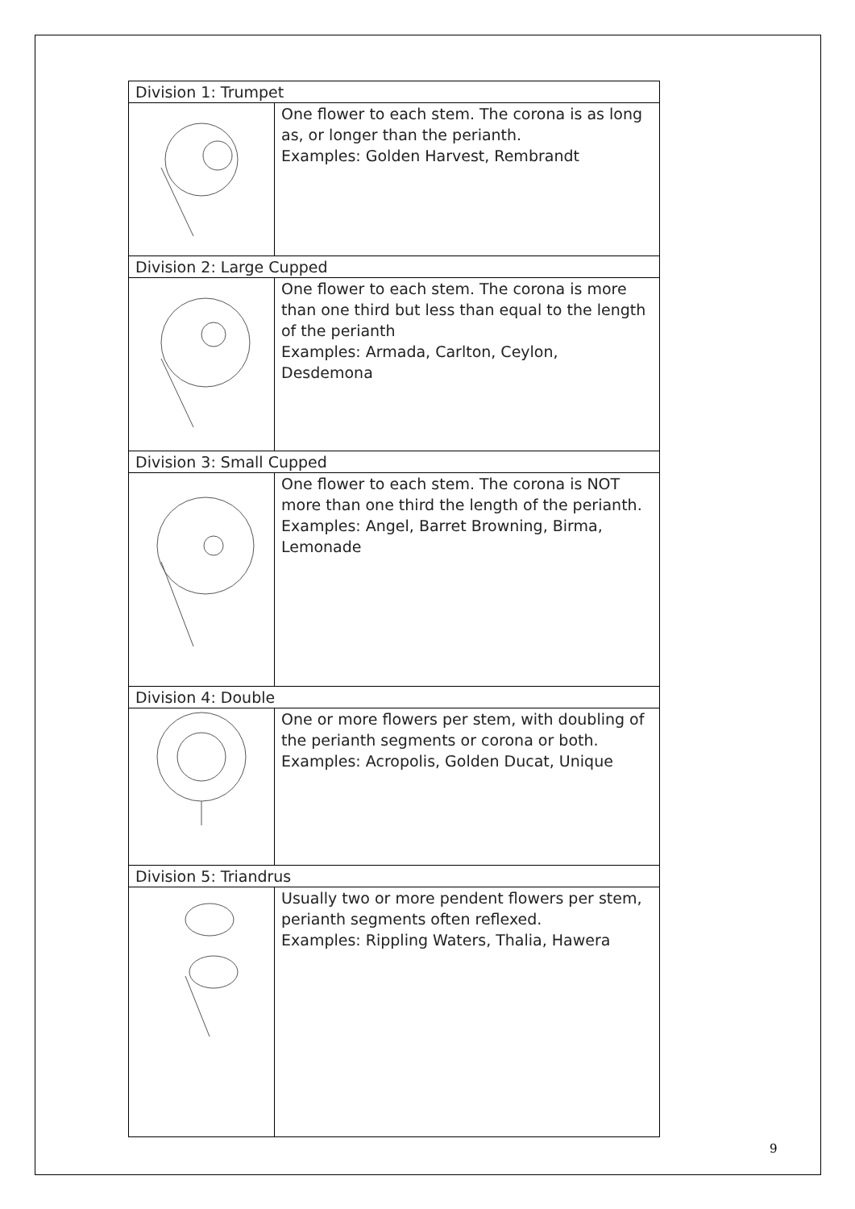| Division 1: Trumpet | |
| | One flower to each stem. The corona is as long as, or longer than the perianth. Examples: Golden Harvest, Rembrandt |
| Division 2: Large Cupped | |
| | One flower to each stem. The corona is more than one third but less than equal to the length of the perianth Examples: Armada, Carlton, Ceylon, Desdemona |
| Division 3: Small Cupped | |
| | One flower to each stem. The corona is NOT more than one third the length of the perianth. Examples: Angel, Barret Browning, Birma, Lemonade |
| Division 4: Double | |
| | One or more flowers per stem, with doubling of the perianth segments or corona or both. Examples: Acropolis, Golden Ducat, Unique |
| Division 5: Triandrus | |
| | Usually two or more pendent flowers per stem, perianth segments often reflexed. Examples: Rippling Waters, Thalia, Hawera |
9